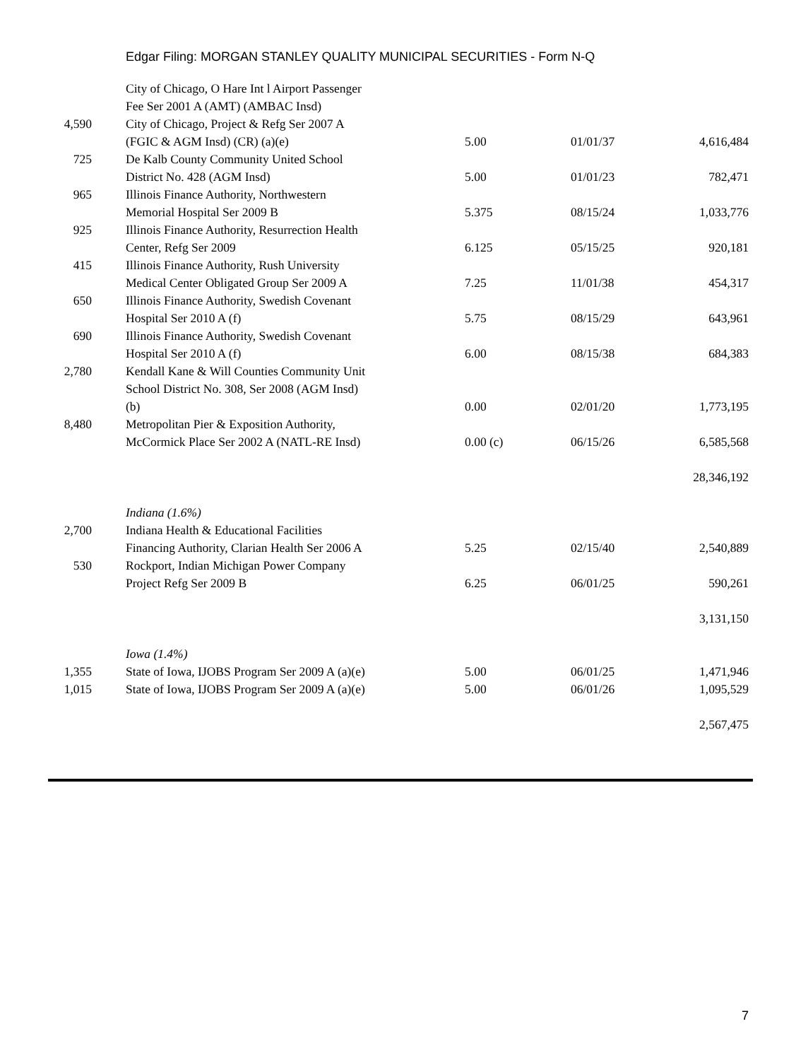Edgar Filing: MORGAN STANLEY QUALITY MUNICIPAL SECURITIES - Form N-Q
| | City of Chicago, O Hare Int l Airport Passenger | | | |
| | Fee Ser 2001 A (AMT) (AMBAC Insd) | | | |
| 4,590 | City of Chicago, Project & Refg Ser 2007 A | | | |
| | (FGIC & AGM Insd) (CR) (a)(e) | 5.00 | 01/01/37 | 4,616,484 |
| 725 | De Kalb County Community United School | | | |
| | District No. 428 (AGM Insd) | 5.00 | 01/01/23 | 782,471 |
| 965 | Illinois Finance Authority, Northwestern | | | |
| | Memorial Hospital Ser 2009 B | 5.375 | 08/15/24 | 1,033,776 |
| 925 | Illinois Finance Authority, Resurrection Health | | | |
| | Center, Refg Ser 2009 | 6.125 | 05/15/25 | 920,181 |
| 415 | Illinois Finance Authority, Rush University | | | |
| | Medical Center Obligated Group Ser 2009 A | 7.25 | 11/01/38 | 454,317 |
| 650 | Illinois Finance Authority, Swedish Covenant | | | |
| | Hospital Ser 2010 A (f) | 5.75 | 08/15/29 | 643,961 |
| 690 | Illinois Finance Authority, Swedish Covenant | | | |
| | Hospital Ser 2010 A (f) | 6.00 | 08/15/38 | 684,383 |
| 2,780 | Kendall Kane & Will Counties Community Unit | | | |
| | School District No. 308, Ser 2008 (AGM Insd) | | | |
| | (b) | 0.00 | 02/01/20 | 1,773,195 |
| 8,480 | Metropolitan Pier & Exposition Authority, | | | |
| | McCormick Place Ser 2002 A (NATL-RE Insd) | 0.00 (c) | 06/15/26 | 6,585,568 |
| | | | | 28,346,192 |
| | Indiana (1.6%) | | | |
| 2,700 | Indiana Health & Educational Facilities | | | |
| | Financing Authority, Clarian Health Ser 2006 A | 5.25 | 02/15/40 | 2,540,889 |
| 530 | Rockport, Indian Michigan Power Company | | | |
| | Project Refg Ser 2009 B | 6.25 | 06/01/25 | 590,261 |
| | | | | 3,131,150 |
| | Iowa (1.4%) | | | |
| 1,355 | State of Iowa, IJOBS Program Ser 2009 A (a)(e) | 5.00 | 06/01/25 | 1,471,946 |
| 1,015 | State of Iowa, IJOBS Program Ser 2009 A (a)(e) | 5.00 | 06/01/26 | 1,095,529 |
| | | | | 2,567,475 |
7